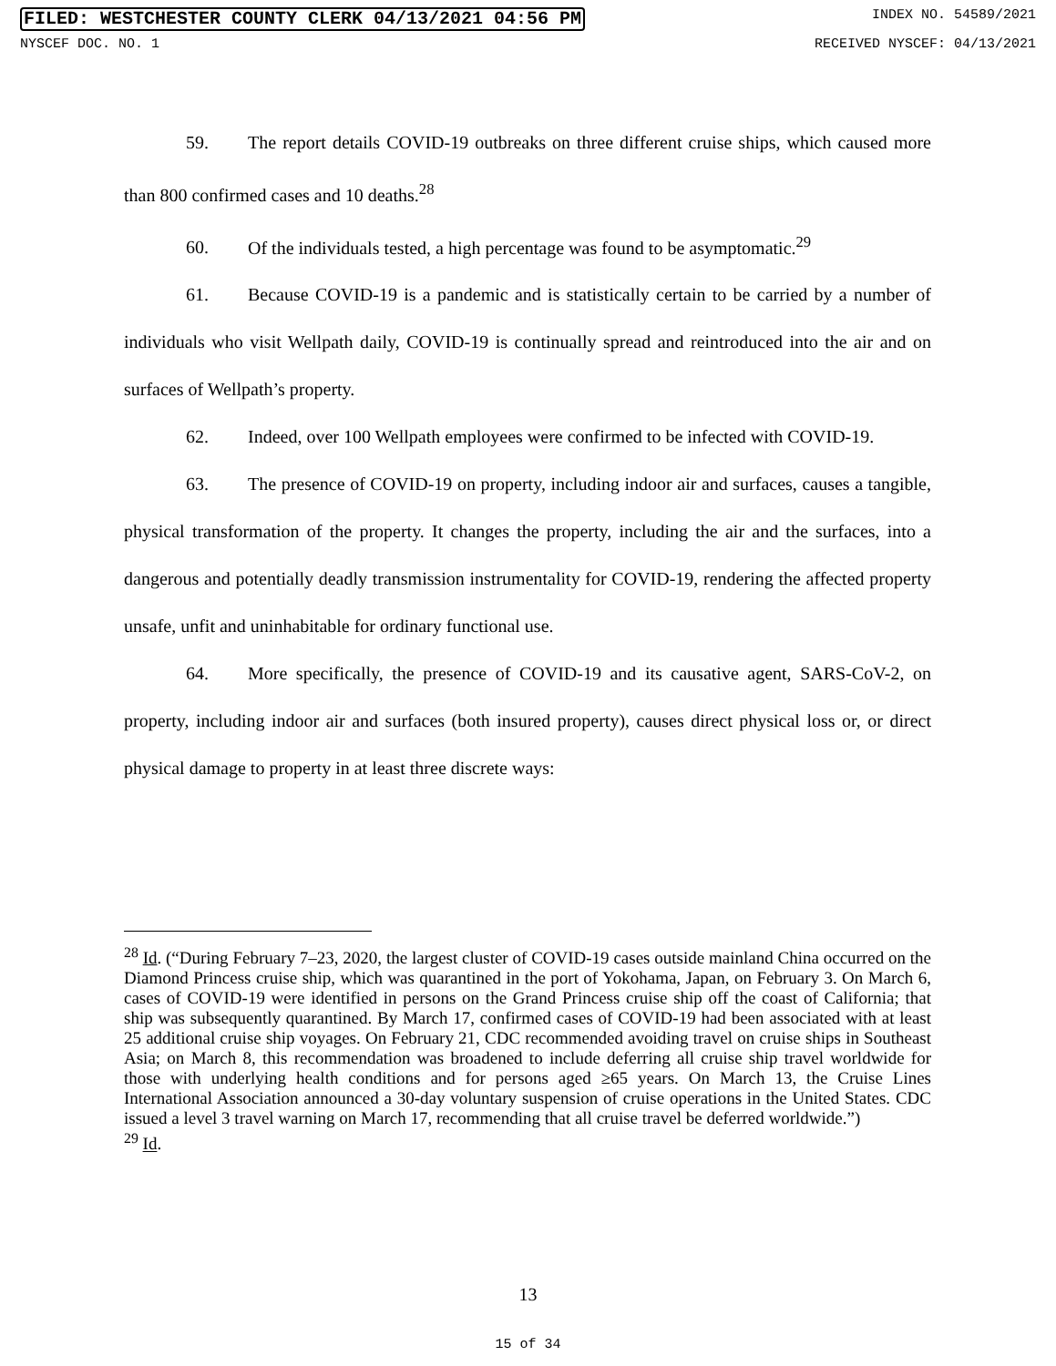FILED: WESTCHESTER COUNTY CLERK 04/13/2021 04:56 PM INDEX NO. 54589/2021
NYSCEF DOC. NO. 1 RECEIVED NYSCEF: 04/13/2021
59. The report details COVID-19 outbreaks on three different cruise ships, which caused more than 800 confirmed cases and 10 deaths.<sup>28</sup>
60. Of the individuals tested, a high percentage was found to be asymptomatic.<sup>29</sup>
61. Because COVID-19 is a pandemic and is statistically certain to be carried by a number of individuals who visit Wellpath daily, COVID-19 is continually spread and reintroduced into the air and on surfaces of Wellpath’s property.
62. Indeed, over 100 Wellpath employees were confirmed to be infected with COVID-19.
63. The presence of COVID-19 on property, including indoor air and surfaces, causes a tangible, physical transformation of the property. It changes the property, including the air and the surfaces, into a dangerous and potentially deadly transmission instrumentality for COVID-19, rendering the affected property unsafe, unfit and uninhabitable for ordinary functional use.
64. More specifically, the presence of COVID-19 and its causative agent, SARS-CoV-2, on property, including indoor air and surfaces (both insured property), causes direct physical loss or, or direct physical damage to property in at least three discrete ways:
<sup>28</sup> Id. (“During February 7–23, 2020, the largest cluster of COVID-19 cases outside mainland China occurred on the Diamond Princess cruise ship, which was quarantined in the port of Yokohama, Japan, on February 3. On March 6, cases of COVID-19 were identified in persons on the Grand Princess cruise ship off the coast of California; that ship was subsequently quarantined. By March 17, confirmed cases of COVID-19 had been associated with at least 25 additional cruise ship voyages. On February 21, CDC recommended avoiding travel on cruise ships in Southeast Asia; on March 8, this recommendation was broadened to include deferring all cruise ship travel worldwide for those with underlying health conditions and for persons aged ≥65 years. On March 13, the Cruise Lines International Association announced a 30-day voluntary suspension of cruise operations in the United States. CDC issued a level 3 travel warning on March 17, recommending that all cruise travel be deferred worldwide.”)
<sup>29</sup> Id.
13
15 of 34